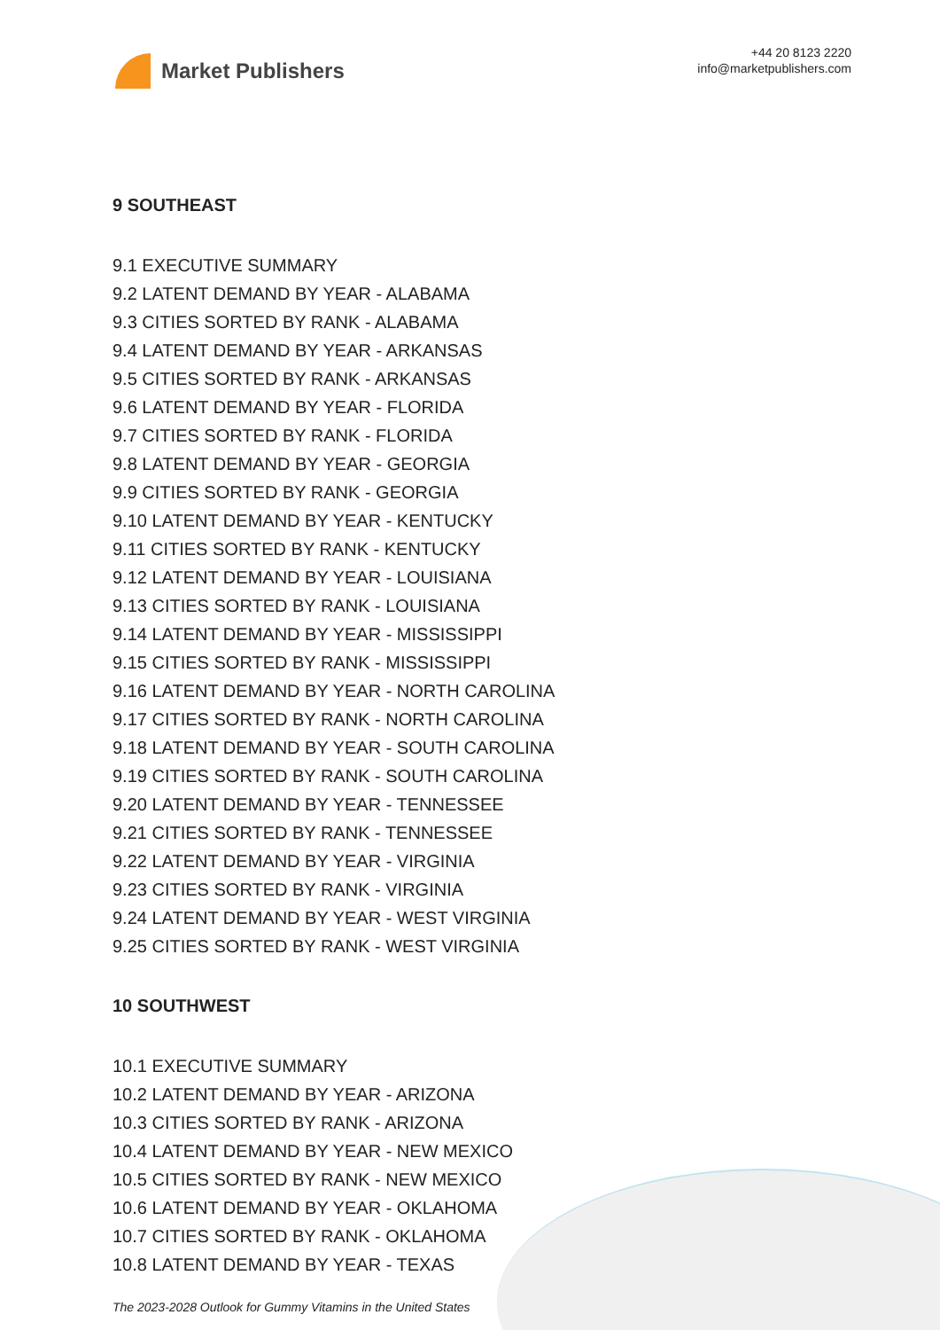Market Publishers
+44 20 8123 2220
info@marketpublishers.com
9 SOUTHEAST
9.1 EXECUTIVE SUMMARY
9.2 LATENT DEMAND BY YEAR - ALABAMA
9.3 CITIES SORTED BY RANK - ALABAMA
9.4 LATENT DEMAND BY YEAR - ARKANSAS
9.5 CITIES SORTED BY RANK - ARKANSAS
9.6 LATENT DEMAND BY YEAR - FLORIDA
9.7 CITIES SORTED BY RANK - FLORIDA
9.8 LATENT DEMAND BY YEAR - GEORGIA
9.9 CITIES SORTED BY RANK - GEORGIA
9.10 LATENT DEMAND BY YEAR - KENTUCKY
9.11 CITIES SORTED BY RANK - KENTUCKY
9.12 LATENT DEMAND BY YEAR - LOUISIANA
9.13 CITIES SORTED BY RANK - LOUISIANA
9.14 LATENT DEMAND BY YEAR - MISSISSIPPI
9.15 CITIES SORTED BY RANK - MISSISSIPPI
9.16 LATENT DEMAND BY YEAR - NORTH CAROLINA
9.17 CITIES SORTED BY RANK - NORTH CAROLINA
9.18 LATENT DEMAND BY YEAR - SOUTH CAROLINA
9.19 CITIES SORTED BY RANK - SOUTH CAROLINA
9.20 LATENT DEMAND BY YEAR - TENNESSEE
9.21 CITIES SORTED BY RANK - TENNESSEE
9.22 LATENT DEMAND BY YEAR - VIRGINIA
9.23 CITIES SORTED BY RANK - VIRGINIA
9.24 LATENT DEMAND BY YEAR - WEST VIRGINIA
9.25 CITIES SORTED BY RANK - WEST VIRGINIA
10 SOUTHWEST
10.1 EXECUTIVE SUMMARY
10.2 LATENT DEMAND BY YEAR - ARIZONA
10.3 CITIES SORTED BY RANK - ARIZONA
10.4 LATENT DEMAND BY YEAR - NEW MEXICO
10.5 CITIES SORTED BY RANK - NEW MEXICO
10.6 LATENT DEMAND BY YEAR - OKLAHOMA
10.7 CITIES SORTED BY RANK - OKLAHOMA
10.8 LATENT DEMAND BY YEAR - TEXAS
The 2023-2028 Outlook for Gummy Vitamins in the United States